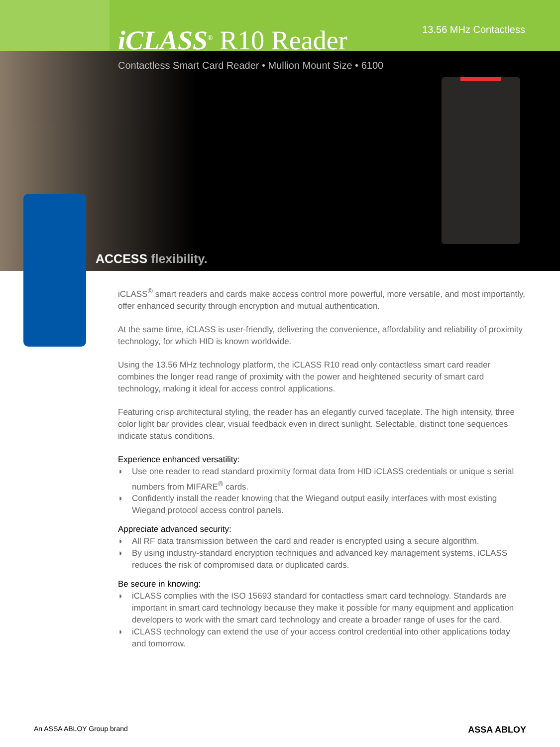13.56 MHz Contactless
iCLASS<sup>®</sup> R10 Reader
Contactless Smart Card Reader • Mullion Mount Size • 6100
ACCESS flexibility.
iCLASS<sup>®</sup> smart readers and cards make access control more powerful, more versatile, and most importantly, offer enhanced security through encryption and mutual authentication.
At the same time, iCLASS is user-friendly, delivering the convenience, affordability and reliability of proximity technology, for which HID is known worldwide.
Using the 13.56 MHz technology platform, the iCLASS R10 read only contactless smart card reader combines the longer read range of proximity with the power and heightened security of smart card technology, making it ideal for access control applications.
Featuring crisp architectural styling, the reader has an elegantly curved faceplate. The high intensity, three color light bar provides clear, visual feedback even in direct sunlight. Selectable, distinct tone sequences indicate status conditions.
Experience enhanced versatility:
◗ Use one reader to read standard proximity format data from HID iCLASS credentials or unique s serial numbers from MIFARE<sup>®</sup> cards.
◗ Confidently install the reader knowing that the Wiegand output easily interfaces with most existing Wiegand protocol access control panels.
Appreciate advanced security:
◗ All RF data transmission between the card and reader is encrypted using a secure algorithm.
◗ By using industry-standard encryption techniques and advanced key management systems, iCLASS reduces the risk of compromised data or duplicated cards.
Be secure in knowing:
◗ iCLASS complies with the ISO 15693 standard for contactless smart card technology. Standards are important in smart card technology because they make it possible for many equipment and application developers to work with the smart card technology and create a broader range of uses for the card.
◗ iCLASS technology can extend the use of your access control credential into other applications today and tomorrow.
An ASSA ABLOY Group brand ASSA ABLOY